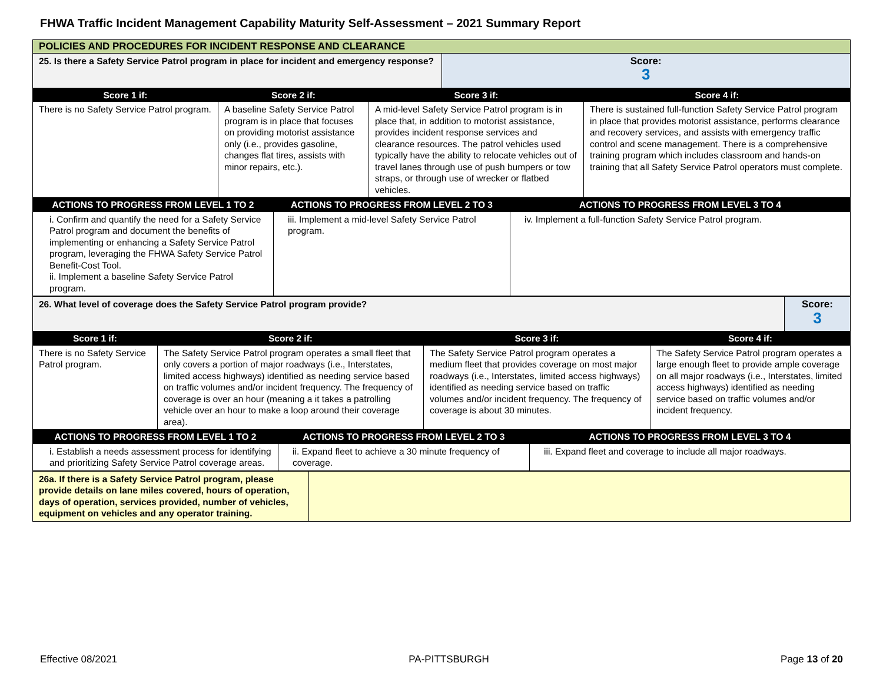FHWA Traffic Incident Management Capability Maturity Self-Assessment – 2021 Summary Report
| POLICIES AND PROCEDURES FOR INCIDENT RESPONSE AND CLEARANCE | |
| 25. Is there a Safety Service Patrol program in place for incident and emergency response? | Score: 3 |
| Score 1 if: | Score 2 if: | Score 3 if: | Score 4 if: |
| --- | --- | --- | --- |
| There is no Safety Service Patrol program. | A baseline Safety Service Patrol program is in place that focuses on providing motorist assistance only (i.e., provides gasoline, changes flat tires, assists with minor repairs, etc.). | A mid-level Safety Service Patrol program is in place that, in addition to motorist assistance, provides incident response services and clearance resources. The patrol vehicles used typically have the ability to relocate vehicles out of travel lanes through use of push bumpers or tow straps, or through use of wrecker or flatbed vehicles. | There is sustained full-function Safety Service Patrol program in place that provides motorist assistance, performs clearance and recovery services, and assists with emergency traffic control and scene management. There is a comprehensive training program which includes classroom and hands-on training that all Safety Service Patrol operators must complete. |
| ACTIONS TO PROGRESS FROM LEVEL 1 TO 2 | ACTIONS TO PROGRESS FROM LEVEL 2 TO 3 | ACTIONS TO PROGRESS FROM LEVEL 3 TO 4 |
| --- | --- | --- |
| i. Confirm and quantify the need for a Safety Service Patrol program and document the benefits of implementing or enhancing a Safety Service Patrol program, leveraging the FHWA Safety Service Patrol Benefit-Cost Tool. ii. Implement a baseline Safety Service Patrol program. | iii. Implement a mid-level Safety Service Patrol program. | iv. Implement a full-function Safety Service Patrol program. |
| 26. What level of coverage does the Safety Service Patrol program provide? | Score: 3 |
| Score 1 if: | Score 2 if: | Score 3 if: | Score 4 if: |
| --- | --- | --- | --- |
| There is no Safety Service Patrol program. | The Safety Service Patrol program operates a small fleet that only covers a portion of major roadways (i.e., Interstates, limited access highways) identified as needing service based on traffic volumes and/or incident frequency. The frequency of coverage is over an hour (meaning a it takes a patrolling vehicle over an hour to make a loop around their coverage area). | The Safety Service Patrol program operates a medium fleet that provides coverage on most major roadways (i.e., Interstates, limited access highways) identified as needing service based on traffic volumes and/or incident frequency. The frequency of coverage is about 30 minutes. | The Safety Service Patrol program operates a large enough fleet to provide ample coverage on all major roadways (i.e., Interstates, limited access highways) identified as needing service based on traffic volumes and/or incident frequency. |
| ACTIONS TO PROGRESS FROM LEVEL 1 TO 2 | ACTIONS TO PROGRESS FROM LEVEL 2 TO 3 | ACTIONS TO PROGRESS FROM LEVEL 3 TO 4 |
| --- | --- | --- |
| i. Establish a needs assessment process for identifying and prioritizing Safety Service Patrol coverage areas. | ii. Expand fleet to achieve a 30 minute frequency of coverage. | iii. Expand fleet and coverage to include all major roadways. |
| 26a. If there is a Safety Service Patrol program, please provide details on lane miles covered, hours of operation, days of operation, services provided, number of vehicles, equipment on vehicles and any operator training. | |
Effective 08/2021 PA-PITTSBURGH Page 13 of 20